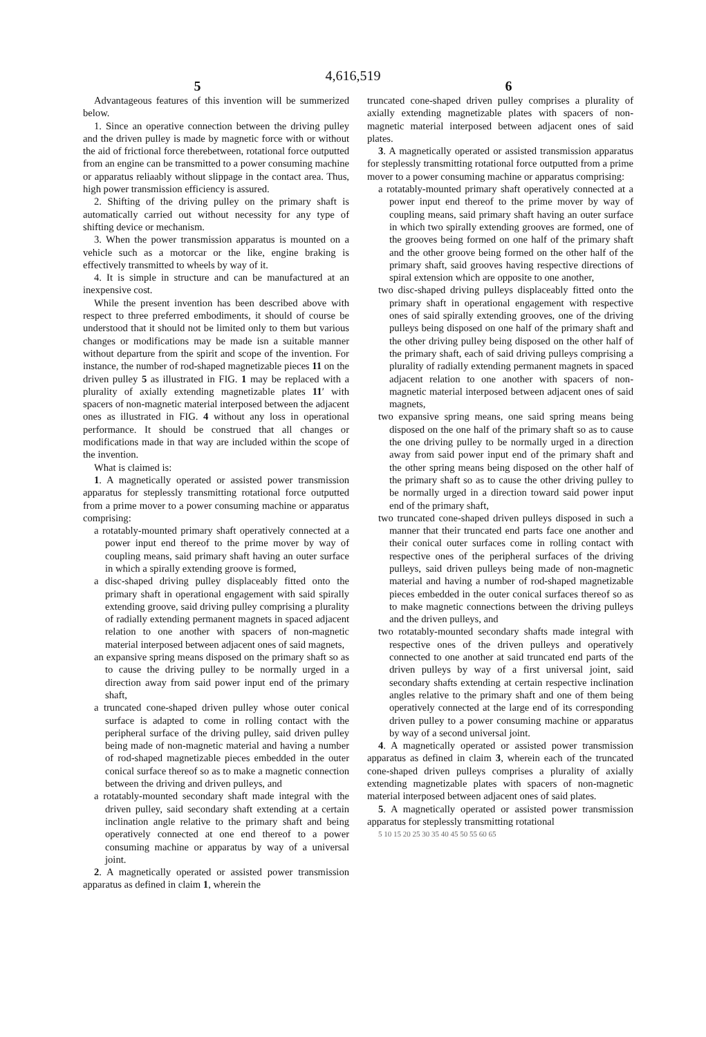4,616,519
5 6
Advantageous features of this invention will be summerized below.
1. Since an operative connection between the driving pulley and the driven pulley is made by magnetic force with or without the aid of frictional force therebetween, rotational force outputted from an engine can be transmitted to a power consuming machine or apparatus reliaably without slippage in the contact area. Thus, high power transmission efficiency is assured.
2. Shifting of the driving pulley on the primary shaft is automatically carried out without necessity for any type of shifting device or mechanism.
3. When the power transmission apparatus is mounted on a vehicle such as a motorcar or the like, engine braking is effectively transmitted to wheels by way of it.
4. It is simple in structure and can be manufactured at an inexpensive cost.
While the present invention has been described above with respect to three preferred embodiments, it should of course be understood that it should not be limited only to them but various changes or modifications may be made isn a suitable manner without departure from the spirit and scope of the invention. For instance, the number of rod-shaped magnetizable pieces 11 on the driven pulley 5 as illustrated in FIG. 1 may be replaced with a plurality of axially extending magnetizable plates 11′ with spacers of non-magnetic material interposed between the adjacent ones as illustrated in FIG. 4 without any loss in operational performance. It should be construed that all changes or modifications made in that way are included within the scope of the invention.
What is claimed is:
1. A magnetically operated or assisted power transmission apparatus for steplessly transmitting rotational force outputted from a prime mover to a power consuming machine or apparatus comprising:
a rotatably-mounted primary shaft operatively connected at a power input end thereof to the prime mover by way of coupling means, said primary shaft having an outer surface in which a spirally extending groove is formed,
a disc-shaped driving pulley displaceably fitted onto the primary shaft in operational engagement with said spirally extending groove, said driving pulley comprising a plurality of radially extending permanent magnets in spaced adjacent relation to one another with spacers of non-magnetic material interposed between adjacent ones of said magnets,
an expansive spring means disposed on the primary shaft so as to cause the driving pulley to be normally urged in a direction away from said power input end of the primary shaft,
a truncated cone-shaped driven pulley whose outer conical surface is adapted to come in rolling contact with the peripheral surface of the driving pulley, said driven pulley being made of non-magnetic material and having a number of rod-shaped magnetizable pieces embedded in the outer conical surface thereof so as to make a magnetic connection between the driving and driven pulleys, and
a rotatably-mounted secondary shaft made integral with the driven pulley, said secondary shaft extending at a certain inclination angle relative to the primary shaft and being operatively connected at one end thereof to a power consuming machine or apparatus by way of a universal joint.
2. A magnetically operated or assisted power transmission apparatus as defined in claim 1, wherein the
truncated cone-shaped driven pulley comprises a plurality of axially extending magnetizable plates with spacers of non-magnetic material interposed between adjacent ones of said plates.
3. A magnetically operated or assisted transmission apparatus for steplessly transmitting rotational force outputted from a prime mover to a power consuming machine or apparatus comprising:
a rotatably-mounted primary shaft operatively connected at a power input end thereof to the prime mover by way of coupling means, said primary shaft having an outer surface in which two spirally extending grooves are formed, one of the grooves being formed on one half of the primary shaft and the other groove being formed on the other half of the primary shaft, said grooves having respective directions of spiral extension which are opposite to one another,
two disc-shaped driving pulleys displaceably fitted onto the primary shaft in operational engagement with respective ones of said spirally extending grooves, one of the driving pulleys being disposed on one half of the primary shaft and the other driving pulley being disposed on the other half of the primary shaft, each of said driving pulleys comprising a plurality of radially extending permanent magnets in spaced adjacent relation to one another with spacers of non-magnetic material interposed between adjacent ones of said magnets,
two expansive spring means, one said spring means being disposed on the one half of the primary shaft so as to cause the one driving pulley to be normally urged in a direction away from said power input end of the primary shaft and the other spring means being disposed on the other half of the primary shaft so as to cause the other driving pulley to be normally urged in a direction toward said power input end of the primary shaft,
two truncated cone-shaped driven pulleys disposed in such a manner that their truncated end parts face one another and their conical outer surfaces come in rolling contact with respective ones of the peripheral surfaces of the driving pulleys, said driven pulleys being made of non-magnetic material and having a number of rod-shaped magnetizable pieces embedded in the outer conical surfaces thereof so as to make magnetic connections between the driving pulleys and the driven pulleys, and
two rotatably-mounted secondary shafts made integral with respective ones of the driven pulleys and operatively connected to one another at said truncated end parts of the driven pulleys by way of a first universal joint, said secondary shafts extending at certain respective inclination angles relative to the primary shaft and one of them being operatively connected at the large end of its corresponding driven pulley to a power consuming machine or apparatus by way of a second universal joint.
4. A magnetically operated or assisted power transmission apparatus as defined in claim 3, wherein each of the truncated cone-shaped driven pulleys comprises a plurality of axially extending magnetizable plates with spacers of non-magnetic material interposed between adjacent ones of said plates.
5. A magnetically operated or assisted power transmission apparatus for steplessly transmitting rotational
5 10 15 20 25 30 35 40 45 50 55 60 65